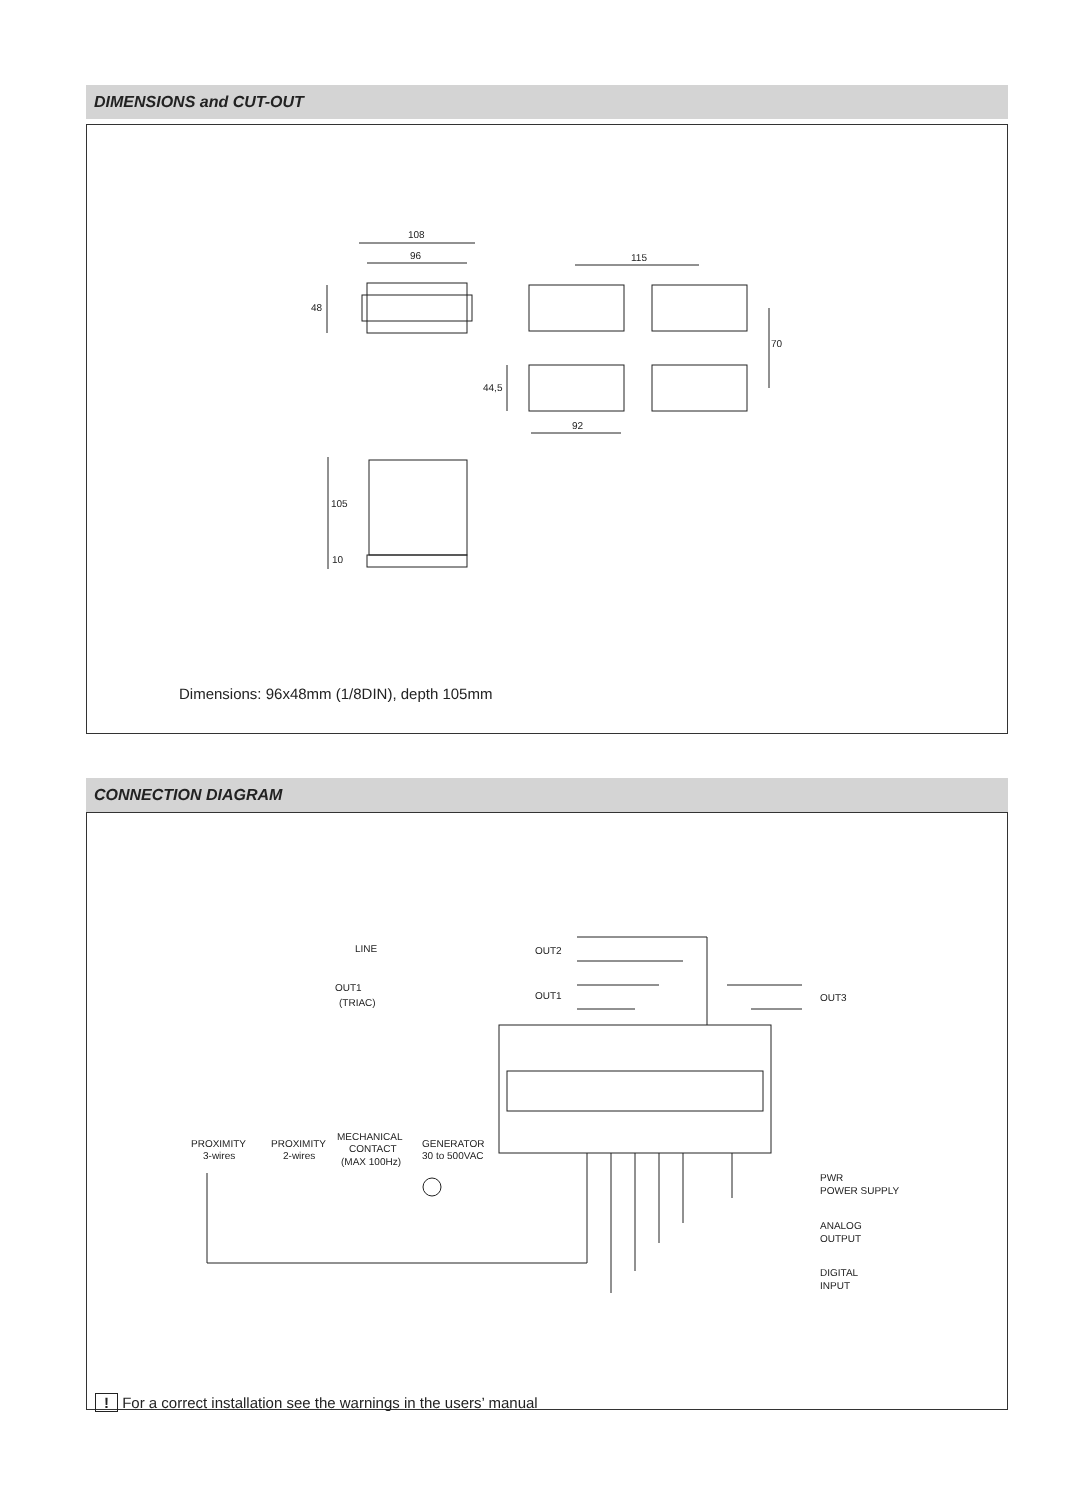DIMENSIONS and CUT-OUT
108
96
48
115
70
44,5
92
105
10
Dimensions: 96x48mm (1/8DIN), depth 105mm
CONNECTION DIAGRAM
LINE
OUT2
OUT1
(TRIAC)
OUT1
OUT3
PROXIMITY
3-wires
PROXIMITY
2-wires
MECHANICAL
CONTACT
(MAX 100Hz)
GENERATOR
30 to 500VAC
PWR
POWER SUPPLY
ANALOG
OUTPUT
DIGITAL
INPUT
! For a correct installation see the warnings in the users’ manual